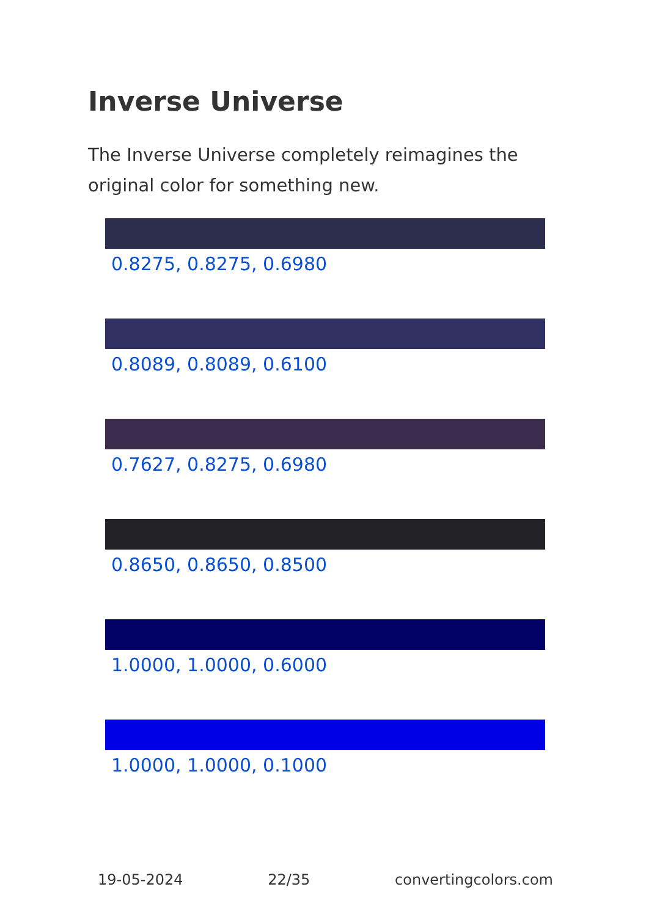Inverse Universe
The Inverse Universe completely reimagines the original color for something new.
0.8275, 0.8275, 0.6980
0.8089, 0.8089, 0.6100
0.7627, 0.8275, 0.6980
0.8650, 0.8650, 0.8500
1.0000, 1.0000, 0.6000
1.0000, 1.0000, 0.1000
19-05-2024 22/35 convertingcolors.com